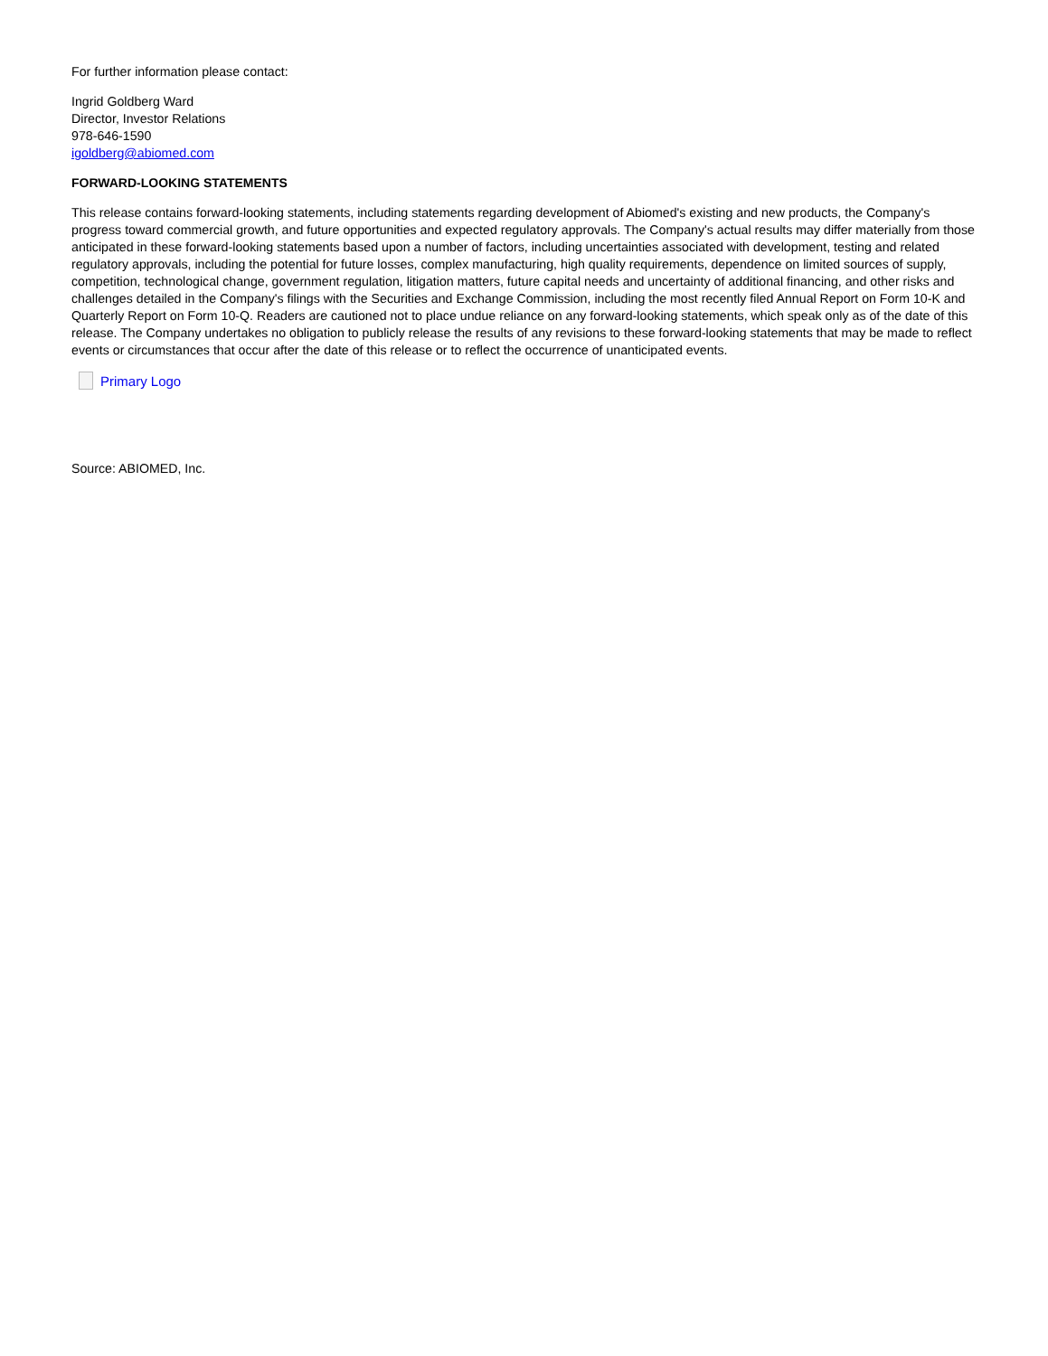For further information please contact:
Ingrid Goldberg Ward
Director, Investor Relations
978-646-1590
igoldberg@abiomed.com
FORWARD-LOOKING STATEMENTS
This release contains forward-looking statements, including statements regarding development of Abiomed's existing and new products, the Company's progress toward commercial growth, and future opportunities and expected regulatory approvals. The Company's actual results may differ materially from those anticipated in these forward-looking statements based upon a number of factors, including uncertainties associated with development, testing and related regulatory approvals, including the potential for future losses, complex manufacturing, high quality requirements, dependence on limited sources of supply, competition, technological change, government regulation, litigation matters, future capital needs and uncertainty of additional financing, and other risks and challenges detailed in the Company's filings with the Securities and Exchange Commission, including the most recently filed Annual Report on Form 10-K and Quarterly Report on Form 10-Q. Readers are cautioned not to place undue reliance on any forward-looking statements, which speak only as of the date of this release. The Company undertakes no obligation to publicly release the results of any revisions to these forward-looking statements that may be made to reflect events or circumstances that occur after the date of this release or to reflect the occurrence of unanticipated events.
Primary Logo
Source: ABIOMED, Inc.